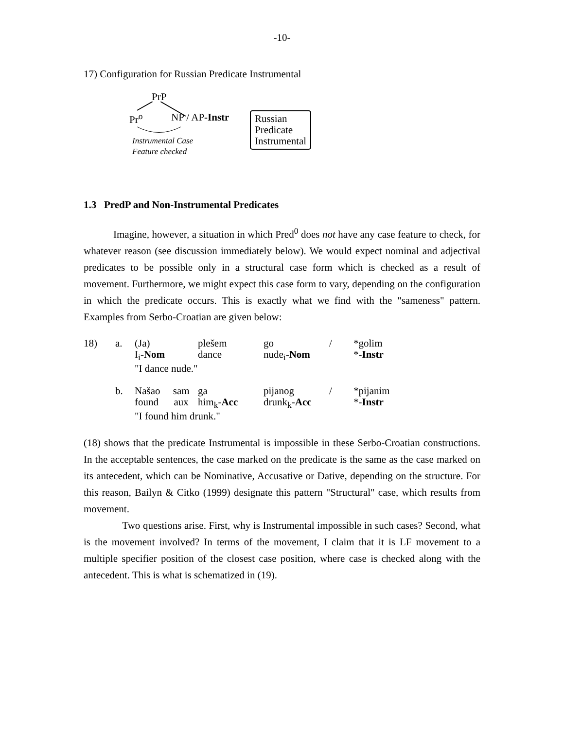-10-
17) Configuration for Russian Predicate Instrumental
PrP
Pr<sup>o</sup> NP / AP-Instr
Instrumental Case
Feature checked
Russian
Predicate
Instrumental
1.3 PredP and Non-Instrumental Predicates
Imagine, however, a situation in which Pred<sup>0</sup> does not have any case feature to check, for whatever reason (see discussion immediately below). We would expect nominal and adjectival predicates to be possible only in a structural case form which is checked as a result of movement. Furthermore, we might expect this case form to vary, depending on the configuration in which the predicate occurs. This is exactly what we find with the "sameness" pattern. Examples from Serbo-Croatian are given below:
| 18) | a. | (Ja) I<sub>i</sub>- Nom | plešem dance | go nude<sub>i</sub>- Nom | / | *golim *- Instr |
| | | "I dance nude." | | | | |
| | b. | Našao sam found aux | ga him<sub>k</sub>- Acc | pijanog drunk<sub>k</sub>- Acc | / | *pijanim *- Instr |
| | | "I found him drunk." | | | | |
(18) shows that the predicate Instrumental is impossible in these Serbo-Croatian constructions. In the acceptable sentences, the case marked on the predicate is the same as the case marked on its antecedent, which can be Nominative, Accusative or Dative, depending on the structure. For this reason, Bailyn & Citko (1999) designate this pattern "Structural" case, which results from movement.
Two questions arise. First, why is Instrumental impossible in such cases? Second, what is the movement involved? In terms of the movement, I claim that it is LF movement to a multiple specifier position of the closest case position, where case is checked along with the antecedent. This is what is schematized in (19).